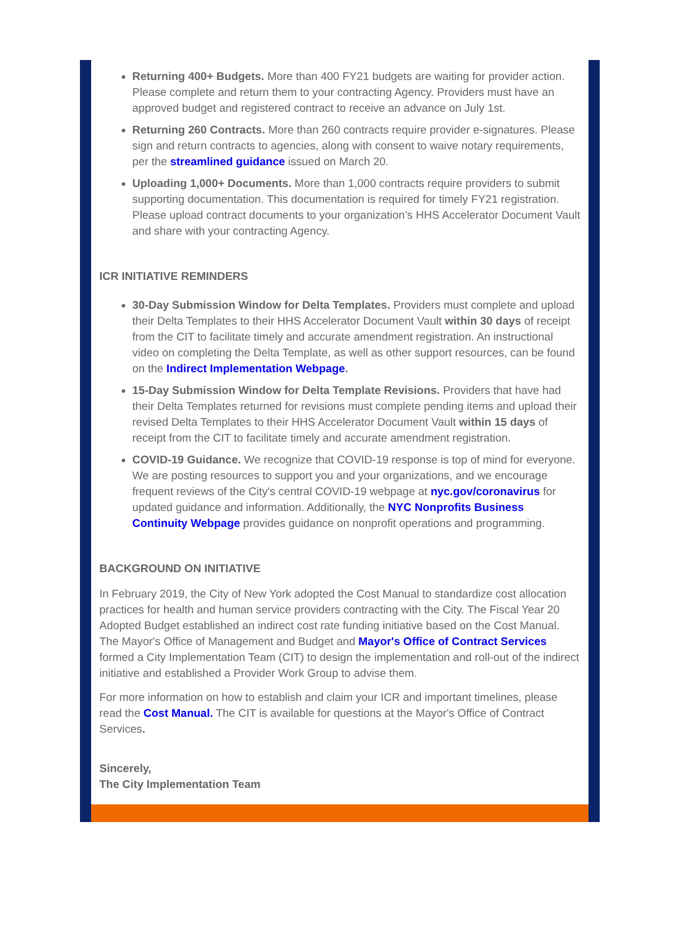Returning 400+ Budgets. More than 400 FY21 budgets are waiting for provider action. Please complete and return them to your contracting Agency. Providers must have an approved budget and registered contract to receive an advance on July 1st.
Returning 260 Contracts. More than 260 contracts require provider e-signatures. Please sign and return contracts to agencies, along with consent to waive notary requirements, per the streamlined guidance issued on March 20.
Uploading 1,000+ Documents. More than 1,000 contracts require providers to submit supporting documentation. This documentation is required for timely FY21 registration. Please upload contract documents to your organization’s HHS Accelerator Document Vault and share with your contracting Agency.
ICR INITIATIVE REMINDERS
30-Day Submission Window for Delta Templates. Providers must complete and upload their Delta Templates to their HHS Accelerator Document Vault within 30 days of receipt from the CIT to facilitate timely and accurate amendment registration. An instructional video on completing the Delta Template, as well as other support resources, can be found on the Indirect Implementation Webpage.
15-Day Submission Window for Delta Template Revisions. Providers that have had their Delta Templates returned for revisions must complete pending items and upload their revised Delta Templates to their HHS Accelerator Document Vault within 15 days of receipt from the CIT to facilitate timely and accurate amendment registration.
COVID-19 Guidance. We recognize that COVID-19 response is top of mind for everyone. We are posting resources to support you and your organizations, and we encourage frequent reviews of the City's central COVID-19 webpage at nyc.gov/coronavirus for updated guidance and information. Additionally, the NYC Nonprofits Business Continuity Webpage provides guidance on nonprofit operations and programming.
BACKGROUND ON INITIATIVE
In February 2019, the City of New York adopted the Cost Manual to standardize cost allocation practices for health and human service providers contracting with the City. The Fiscal Year 20 Adopted Budget established an indirect cost rate funding initiative based on the Cost Manual. The Mayor's Office of Management and Budget and Mayor's Office of Contract Services formed a City Implementation Team (CIT) to design the implementation and roll-out of the indirect initiative and established a Provider Work Group to advise them.
For more information on how to establish and claim your ICR and important timelines, please read the Cost Manual. The CIT is available for questions at the Mayor's Office of Contract Services.
Sincerely,
The City Implementation Team